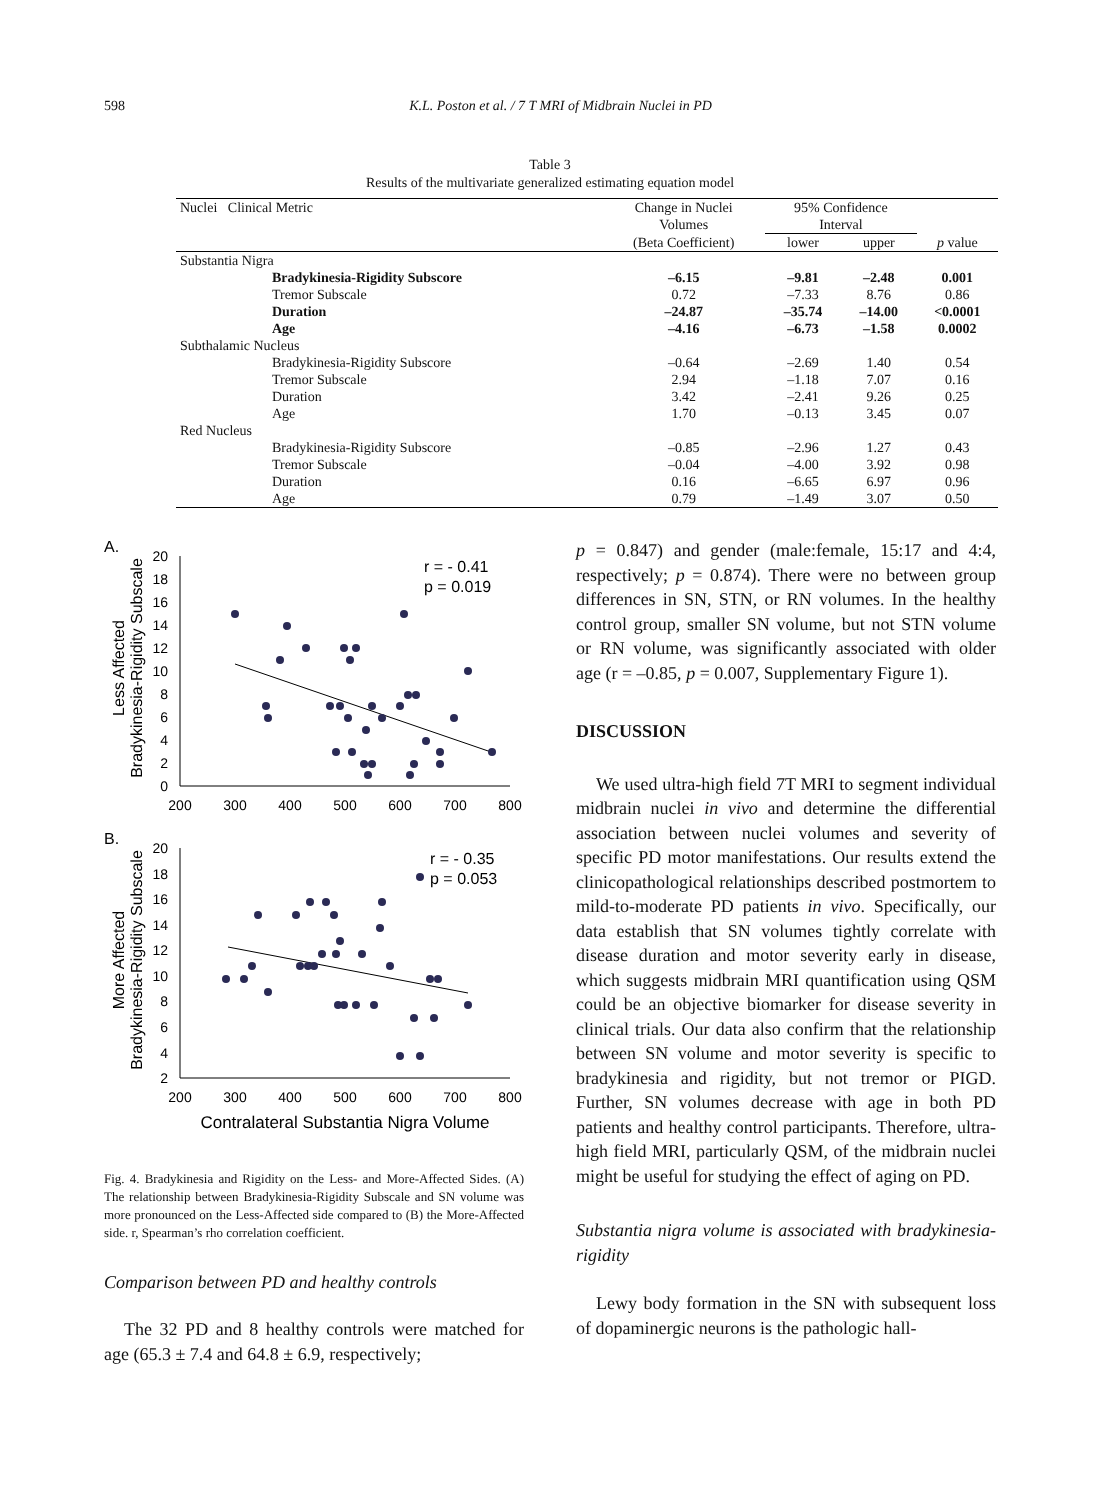598 K.L. Poston et al. / 7 T MRI of Midbrain Nuclei in PD
Table 3
Results of the multivariate generalized estimating equation model
| Nuclei Clinical Metric | | Change in Nuclei Volumes | 95% Confidence Interval | | |
| | | (Beta Coefficient) | lower | upper | p value |
| Substantia Nigra | | | | | |
| | Bradykinesia-Rigidity Subscore | –6.15 | –9.81 | –2.48 | 0.001 |
| | Tremor Subscale | 0.72 | –7.33 | 8.76 | 0.86 |
| | Duration | –24.87 | –35.74 | –14.00 | <0.0001 |
| | Age | –4.16 | –6.73 | –1.58 | 0.0002 |
| Subthalamic Nucleus | | | | | |
| | Bradykinesia-Rigidity Subscore | –0.64 | –2.69 | 1.40 | 0.54 |
| | Tremor Subscale | 2.94 | –1.18 | 7.07 | 0.16 |
| | Duration | 3.42 | –2.41 | 9.26 | 0.25 |
| | Age | 1.70 | –0.13 | 3.45 | 0.07 |
| Red Nucleus | | | | | |
| | Bradykinesia-Rigidity Subscore | –0.85 | –2.96 | 1.27 | 0.43 |
| | Tremor Subscale | –0.04 | –4.00 | 3.92 | 0.98 |
| | Duration | 0.16 | –6.65 | 6.97 | 0.96 |
| | Age | 0.79 | –1.49 | 3.07 | 0.50 |
A.
Less Affected
Bradykinesia-Rigidity Subscale
20
18
16
14
12
10
8
6
4
2
0
200
300
400
500
600
700
800
r = - 0.41
p = 0.019
B.
More Affected
Bradykinesia-Rigidity Subscale
20
18
16
14
12
10
8
6
4
2
200
300
400
500
600
700
800
r = - 0.35
p = 0.053
Contralateral Substantia Nigra Volume
Fig. 4. Bradykinesia and Rigidity on the Less- and More-Affected Sides. (A) The relationship between Bradykinesia-Rigidity Subscale and SN volume was more pronounced on the Less-Affected side compared to (B) the More-Affected side. r, Spearman’s rho correlation coefficient.
Comparison between PD and healthy controls
The 32 PD and 8 healthy controls were matched for age (65.3 ± 7.4 and 64.8 ± 6.9, respectively;
p = 0.847) and gender (male:female, 15:17 and 4:4, respectively; p = 0.874). There were no between group differences in SN, STN, or RN volumes. In the healthy control group, smaller SN volume, but not STN volume or RN volume, was significantly associated with older age (r = –0.85, p = 0.007, Supplementary Figure 1).
DISCUSSION
We used ultra-high field 7T MRI to segment individual midbrain nuclei in vivo and determine the differential association between nuclei volumes and severity of specific PD motor manifestations. Our results extend the clinicopathological relationships described postmortem to mild-to-moderate PD patients in vivo. Specifically, our data establish that SN volumes tightly correlate with disease duration and motor severity early in disease, which suggests midbrain MRI quantification using QSM could be an objective biomarker for disease severity in clinical trials. Our data also confirm that the relationship between SN volume and motor severity is specific to bradykinesia and rigidity, but not tremor or PIGD. Further, SN volumes decrease with age in both PD patients and healthy control participants. Therefore, ultra-high field MRI, particularly QSM, of the midbrain nuclei might be useful for studying the effect of aging on PD.
Substantia nigra volume is associated with bradykinesia-rigidity
Lewy body formation in the SN with subsequent loss of dopaminergic neurons is the pathologic hall-